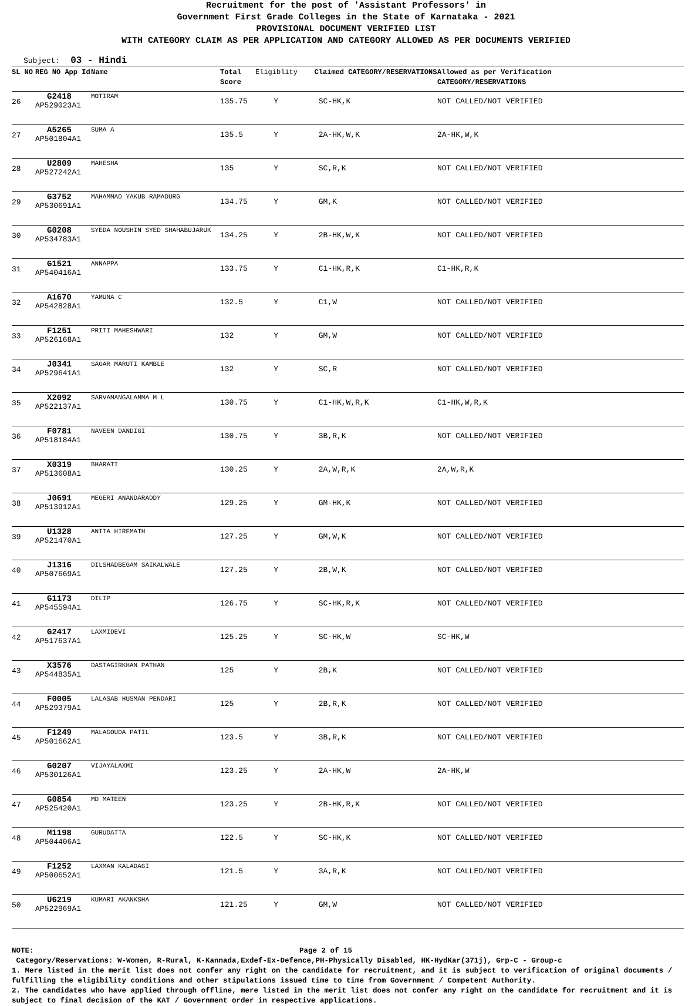Recruitment for the post of 'Assistant Professors' in
Government First Grade Colleges in the State of Karnataka - 2021
PROVISIONAL DOCUMENT VERIFIED LIST
WITH CATEGORY CLAIM AS PER APPLICATION AND CATEGORY ALLOWED AS PER DOCUMENTS VERIFIED
Subject: 03 - Hindi
| SL NO | REG NO App Id | Name | Total Score | Eligiblity | Claimed CATEGORY/RESERVATIONS | Allowed as per Verification CATEGORY/RESERVATIONS |
| --- | --- | --- | --- | --- | --- | --- |
| 26 | G2418 AP529023A1 | MOTIRAM | 135.75 | Y | SC-HK,K | NOT CALLED/NOT VERIFIED |
| 27 | A5265 AP501804A1 | SUMA A | 135.5 | Y | 2A-HK,W,K | 2A-HK,W,K |
| 28 | U2809 AP527242A1 | MAHESHA | 135 | Y | SC,R,K | NOT CALLED/NOT VERIFIED |
| 29 | G3752 AP530691A1 | MAHAMMAD YAKUB RAMADURG | 134.75 | Y | GM,K | NOT CALLED/NOT VERIFIED |
| 30 | G0208 AP534783A1 | SYEDA NOUSHIN SYED SHAHABUJARUK | 134.25 | Y | 2B-HK,W,K | NOT CALLED/NOT VERIFIED |
| 31 | G1521 AP540416A1 | ANNAPPA | 133.75 | Y | C1-HK,R,K | C1-HK,R,K |
| 32 | A1670 AP542828A1 | YAMUNA C | 132.5 | Y | C1,W | NOT CALLED/NOT VERIFIED |
| 33 | F1251 AP526168A1 | PRITI MAHESHWARI | 132 | Y | GM,W | NOT CALLED/NOT VERIFIED |
| 34 | J0341 AP529641A1 | SAGAR MARUTI KAMBLE | 132 | Y | SC,R | NOT CALLED/NOT VERIFIED |
| 35 | X2092 AP522137A1 | SARVAMANGALAMMA M L | 130.75 | Y | C1-HK,W,R,K | C1-HK,W,R,K |
| 36 | F0781 AP518184A1 | NAVEEN DANDIGI | 130.75 | Y | 3B,R,K | NOT CALLED/NOT VERIFIED |
| 37 | X0319 AP513608A1 | BHARATI | 130.25 | Y | 2A,W,R,K | 2A,W,R,K |
| 38 | J0691 AP513912A1 | MEGERI ANANDARADDY | 129.25 | Y | GM-HK,K | NOT CALLED/NOT VERIFIED |
| 39 | U1328 AP521470A1 | ANITA HIREMATH | 127.25 | Y | GM,W,K | NOT CALLED/NOT VERIFIED |
| 40 | J1316 AP507669A1 | DILSHADBEGAM SAIKALWALE | 127.25 | Y | 2B,W,K | NOT CALLED/NOT VERIFIED |
| 41 | G1173 AP545594A1 | DILIP | 126.75 | Y | SC-HK,R,K | NOT CALLED/NOT VERIFIED |
| 42 | G2417 AP517637A1 | LAXMIDEVI | 125.25 | Y | SC-HK,W | SC-HK,W |
| 43 | X3576 AP544835A1 | DASTAGIRKHAN PATHAN | 125 | Y | 2B,K | NOT CALLED/NOT VERIFIED |
| 44 | F0005 AP529379A1 | LALASAB HUSMAN PENDARI | 125 | Y | 2B,R,K | NOT CALLED/NOT VERIFIED |
| 45 | F1249 AP501662A1 | MALAGOUDA PATIL | 123.5 | Y | 3B,R,K | NOT CALLED/NOT VERIFIED |
| 46 | G0207 AP530126A1 | VIJAYALAXMI | 123.25 | Y | 2A-HK,W | 2A-HK,W |
| 47 | G0854 AP525420A1 | MD MATEEN | 123.25 | Y | 2B-HK,R,K | NOT CALLED/NOT VERIFIED |
| 48 | M1198 AP504406A1 | GURUDATTA | 122.5 | Y | SC-HK,K | NOT CALLED/NOT VERIFIED |
| 49 | F1252 AP500652A1 | LAXMAN KALADAGI | 121.5 | Y | 3A,R,K | NOT CALLED/NOT VERIFIED |
| 50 | U6219 AP522969A1 | KUMARI AKANKSHA | 121.25 | Y | GM,W | NOT CALLED/NOT VERIFIED |
NOTE: Page 2 of 15
Category/Reservations: W-Women, R-Rural, K-Kannada,Exdef-Ex-Defence,PH-Physically Disabled, HK-HydKar(371j), Grp-C - Group-c
1. Mere listed in the merit list does not confer any right on the candidate for recruitment, and it is subject to verification of original documents / fulfilling the eligibility conditions and other stipulations issued time to time from Government / Competent Authority.
2. The candidates who have applied through offline, mere listed in the merit list does not confer any right on the candidate for recruitment and it is subject to final decision of the KAT / Government order in respective applications.